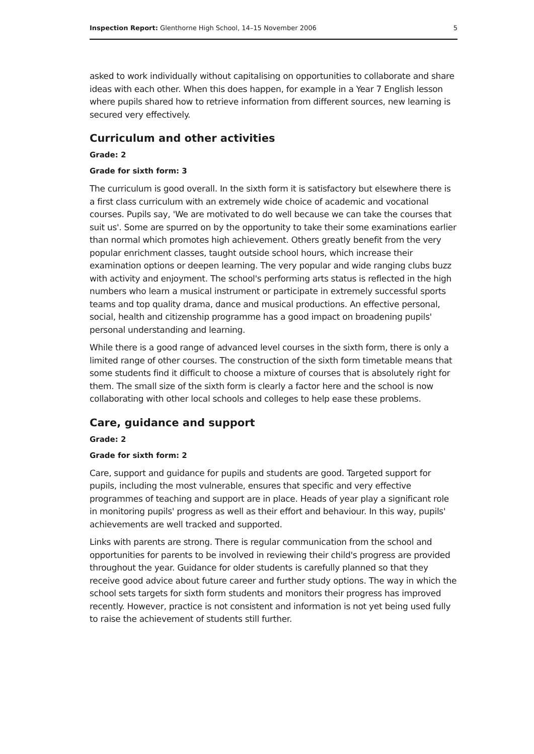Inspection Report: Glenthorne High School, 14–15 November 2006 5
asked to work individually without capitalising on opportunities to collaborate and share ideas with each other. When this does happen, for example in a Year 7 English lesson where pupils shared how to retrieve information from different sources, new learning is secured very effectively.
Curriculum and other activities
Grade: 2
Grade for sixth form: 3
The curriculum is good overall. In the sixth form it is satisfactory but elsewhere there is a first class curriculum with an extremely wide choice of academic and vocational courses. Pupils say, 'We are motivated to do well because we can take the courses that suit us'. Some are spurred on by the opportunity to take their some examinations earlier than normal which promotes high achievement. Others greatly benefit from the very popular enrichment classes, taught outside school hours, which increase their examination options or deepen learning. The very popular and wide ranging clubs buzz with activity and enjoyment. The school's performing arts status is reflected in the high numbers who learn a musical instrument or participate in extremely successful sports teams and top quality drama, dance and musical productions. An effective personal, social, health and citizenship programme has a good impact on broadening pupils' personal understanding and learning.
While there is a good range of advanced level courses in the sixth form, there is only a limited range of other courses. The construction of the sixth form timetable means that some students find it difficult to choose a mixture of courses that is absolutely right for them. The small size of the sixth form is clearly a factor here and the school is now collaborating with other local schools and colleges to help ease these problems.
Care, guidance and support
Grade: 2
Grade for sixth form: 2
Care, support and guidance for pupils and students are good. Targeted support for pupils, including the most vulnerable, ensures that specific and very effective programmes of teaching and support are in place. Heads of year play a significant role in monitoring pupils' progress as well as their effort and behaviour. In this way, pupils' achievements are well tracked and supported.
Links with parents are strong. There is regular communication from the school and opportunities for parents to be involved in reviewing their child's progress are provided throughout the year. Guidance for older students is carefully planned so that they receive good advice about future career and further study options. The way in which the school sets targets for sixth form students and monitors their progress has improved recently. However, practice is not consistent and information is not yet being used fully to raise the achievement of students still further.